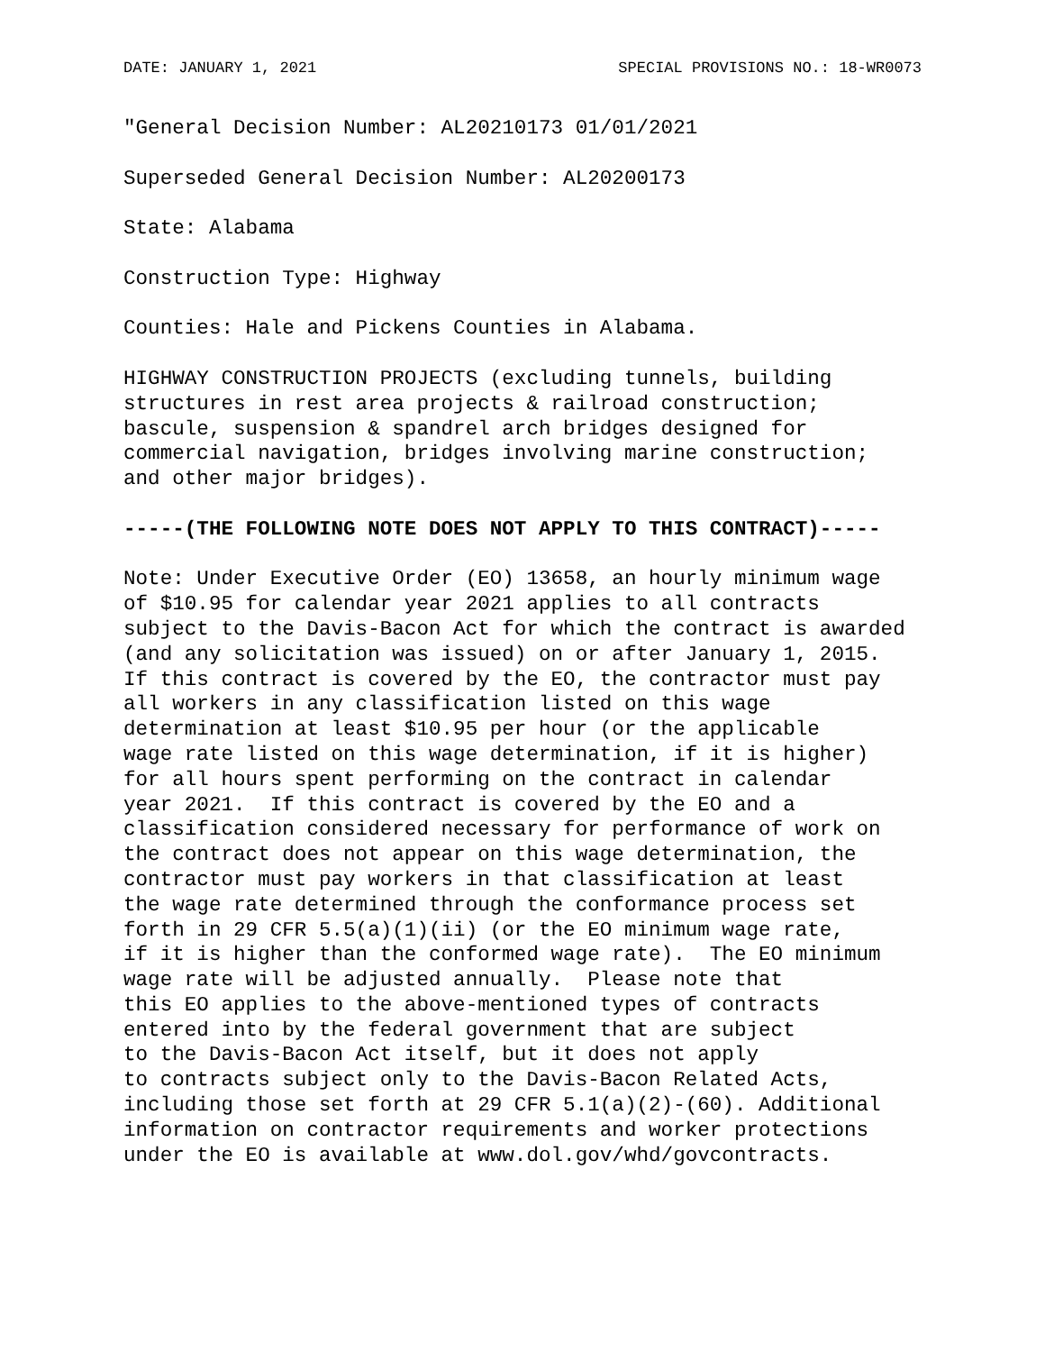DATE: JANUARY 1, 2021 SPECIAL PROVISIONS NO.: 18-WR0073
"General Decision Number: AL20210173 01/01/2021Superseded General Decision Number: AL20200173State: AlabamaConstruction Type: HighwayCounties: Hale and Pickens Counties in Alabama.HIGHWAY CONSTRUCTION PROJECTS (excluding tunnels, building
structures in rest area projects & railroad construction;
bascule, suspension & spandrel arch bridges designed for
commercial navigation, bridges involving marine construction;
and other major bridges).-----(THE FOLLOWING NOTE DOES NOT APPLY TO THIS CONTRACT)-----Note: Under Executive Order (EO) 13658, an hourly minimum wage
of $10.95 for calendar year 2021 applies to all contracts
subject to the Davis-Bacon Act for which the contract is awarded
(and any solicitation was issued) on or after January 1, 2015.
If this contract is covered by the EO, the contractor must pay
all workers in any classification listed on this wage
determination at least $10.95 per hour (or the applicable
wage rate listed on this wage determination, if it is higher)
for all hours spent performing on the contract in calendar
year 2021.  If this contract is covered by the EO and a
classification considered necessary for performance of work on
the contract does not appear on this wage determination, the
contractor must pay workers in that classification at least
the wage rate determined through the conformance process set
forth in 29 CFR 5.5(a)(1)(ii) (or the EO minimum wage rate,
if it is higher than the conformed wage rate).  The EO minimum
wage rate will be adjusted annually.  Please note that
this EO applies to the above-mentioned types of contracts
entered into by the federal government that are subject
to the Davis-Bacon Act itself, but it does not apply
to contracts subject only to the Davis-Bacon Related Acts,
including those set forth at 29 CFR 5.1(a)(2)-(60). Additional
information on contractor requirements and worker protections
under the EO is available at www.dol.gov/whd/govcontracts.